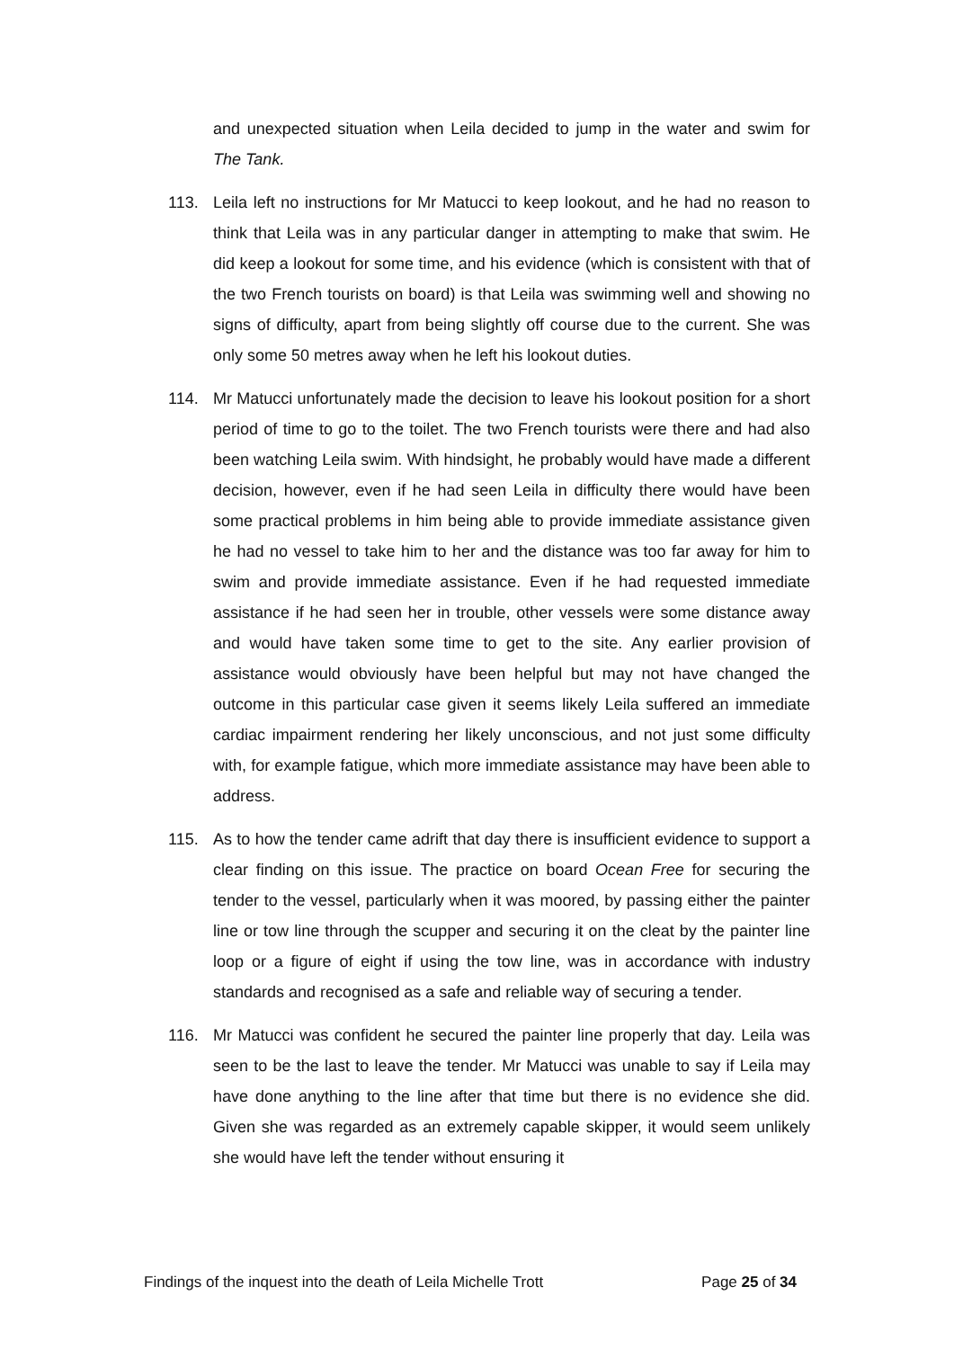and unexpected situation when Leila decided to jump in the water and swim for The Tank.
113. Leila left no instructions for Mr Matucci to keep lookout, and he had no reason to think that Leila was in any particular danger in attempting to make that swim. He did keep a lookout for some time, and his evidence (which is consistent with that of the two French tourists on board) is that Leila was swimming well and showing no signs of difficulty, apart from being slightly off course due to the current. She was only some 50 metres away when he left his lookout duties.
114. Mr Matucci unfortunately made the decision to leave his lookout position for a short period of time to go to the toilet. The two French tourists were there and had also been watching Leila swim. With hindsight, he probably would have made a different decision, however, even if he had seen Leila in difficulty there would have been some practical problems in him being able to provide immediate assistance given he had no vessel to take him to her and the distance was too far away for him to swim and provide immediate assistance. Even if he had requested immediate assistance if he had seen her in trouble, other vessels were some distance away and would have taken some time to get to the site. Any earlier provision of assistance would obviously have been helpful but may not have changed the outcome in this particular case given it seems likely Leila suffered an immediate cardiac impairment rendering her likely unconscious, and not just some difficulty with, for example fatigue, which more immediate assistance may have been able to address.
115. As to how the tender came adrift that day there is insufficient evidence to support a clear finding on this issue. The practice on board Ocean Free for securing the tender to the vessel, particularly when it was moored, by passing either the painter line or tow line through the scupper and securing it on the cleat by the painter line loop or a figure of eight if using the tow line, was in accordance with industry standards and recognised as a safe and reliable way of securing a tender.
116. Mr Matucci was confident he secured the painter line properly that day. Leila was seen to be the last to leave the tender. Mr Matucci was unable to say if Leila may have done anything to the line after that time but there is no evidence she did. Given she was regarded as an extremely capable skipper, it would seem unlikely she would have left the tender without ensuring it
Findings of the inquest into the death of Leila Michelle Trott Page 25 of 34